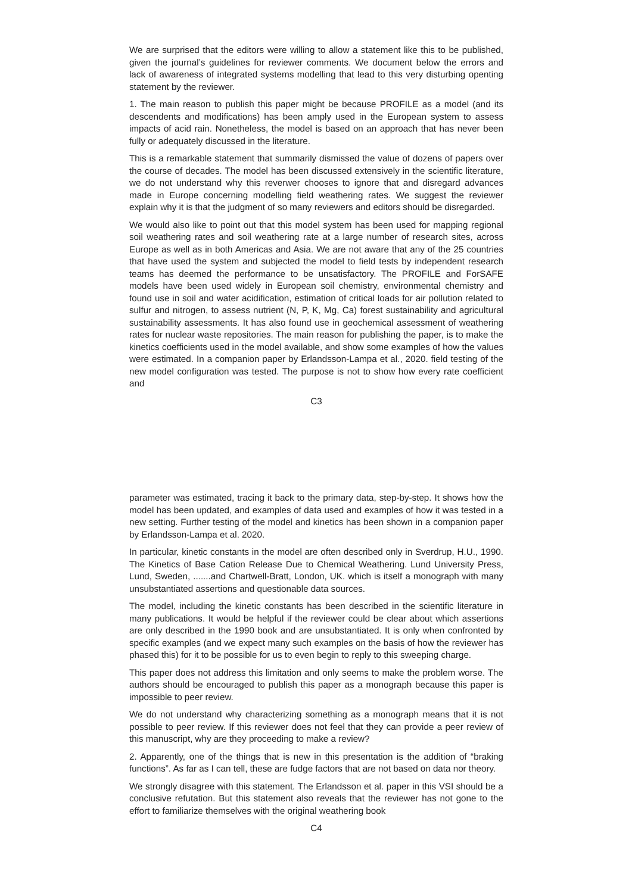We are surprised that the editors were willing to allow a statement like this to be published, given the journal’s guidelines for reviewer comments. We document below the errors and lack of awareness of integrated systems modelling that lead to this very disturbing openting statement by the reviewer.
1. The main reason to publish this paper might be because PROFILE as a model (and its descendents and modifications) has been amply used in the European system to assess impacts of acid rain. Nonetheless, the model is based on an approach that has never been fully or adequately discussed in the literature.
This is a remarkable statement that summarily dismissed the value of dozens of papers over the course of decades. The model has been discussed extensively in the scientific literature, we do not understand why this reverwer chooses to ignore that and disregard advances made in Europe concerning modelling field weathering rates. We suggest the reviewer explain why it is that the judgment of so many reviewers and editors should be disregarded.
We would also like to point out that this model system has been used for mapping regional soil weathering rates and soil weathering rate at a large number of research sites, across Europe as well as in both Americas and Asia. We are not aware that any of the 25 countries that have used the system and subjected the model to field tests by independent research teams has deemed the performance to be unsatisfactory. The PROFILE and ForSAFE models have been used widely in European soil chemistry, environmental chemistry and found use in soil and water acidification, estimation of critical loads for air pollution related to sulfur and nitrogen, to assess nutrient (N, P, K, Mg, Ca) forest sustainability and agricultural sustainability assessments. It has also found use in geochemical assessment of weathering rates for nuclear waste repositories. The main reason for publishing the paper, is to make the kinetics coefficients used in the model available, and show some examples of how the values were estimated. In a companion paper by Erlandsson-Lampa et al., 2020. field testing of the new model configuration was tested. The purpose is not to show how every rate coefficient and
C3
parameter was estimated, tracing it back to the primary data, step-by-step. It shows how the model has been updated, and examples of data used and examples of how it was tested in a new setting. Further testing of the model and kinetics has been shown in a companion paper by Erlandsson-Lampa et al. 2020.
In particular, kinetic constants in the model are often described only in Sverdrup, H.U., 1990. The Kinetics of Base Cation Release Due to Chemical Weathering. Lund University Press, Lund, Sweden, .......and Chartwell-Bratt, London, UK. which is itself a monograph with many unsubstantiated assertions and questionable data sources.
The model, including the kinetic constants has been described in the scientific literature in many publications. It would be helpful if the reviewer could be clear about which assertions are only described in the 1990 book and are unsubstantiated. It is only when confronted by specific examples (and we expect many such examples on the basis of how the reviewer has phased this) for it to be possible for us to even begin to reply to this sweeping charge.
This paper does not address this limitation and only seems to make the problem worse. The authors should be encouraged to publish this paper as a monograph because this paper is impossible to peer review.
We do not understand why characterizing something as a monograph means that it is not possible to peer review. If this reviewer does not feel that they can provide a peer review of this manuscript, why are they proceeding to make a review?
2. Apparently, one of the things that is new in this presentation is the addition of “braking functions”. As far as I can tell, these are fudge factors that are not based on data nor theory.
We strongly disagree with this statement. The Erlandsson et al. paper in this VSI should be a conclusive refutation. But this statement also reveals that the reviewer has not gone to the effort to familiarize themselves with the original weathering book
C4